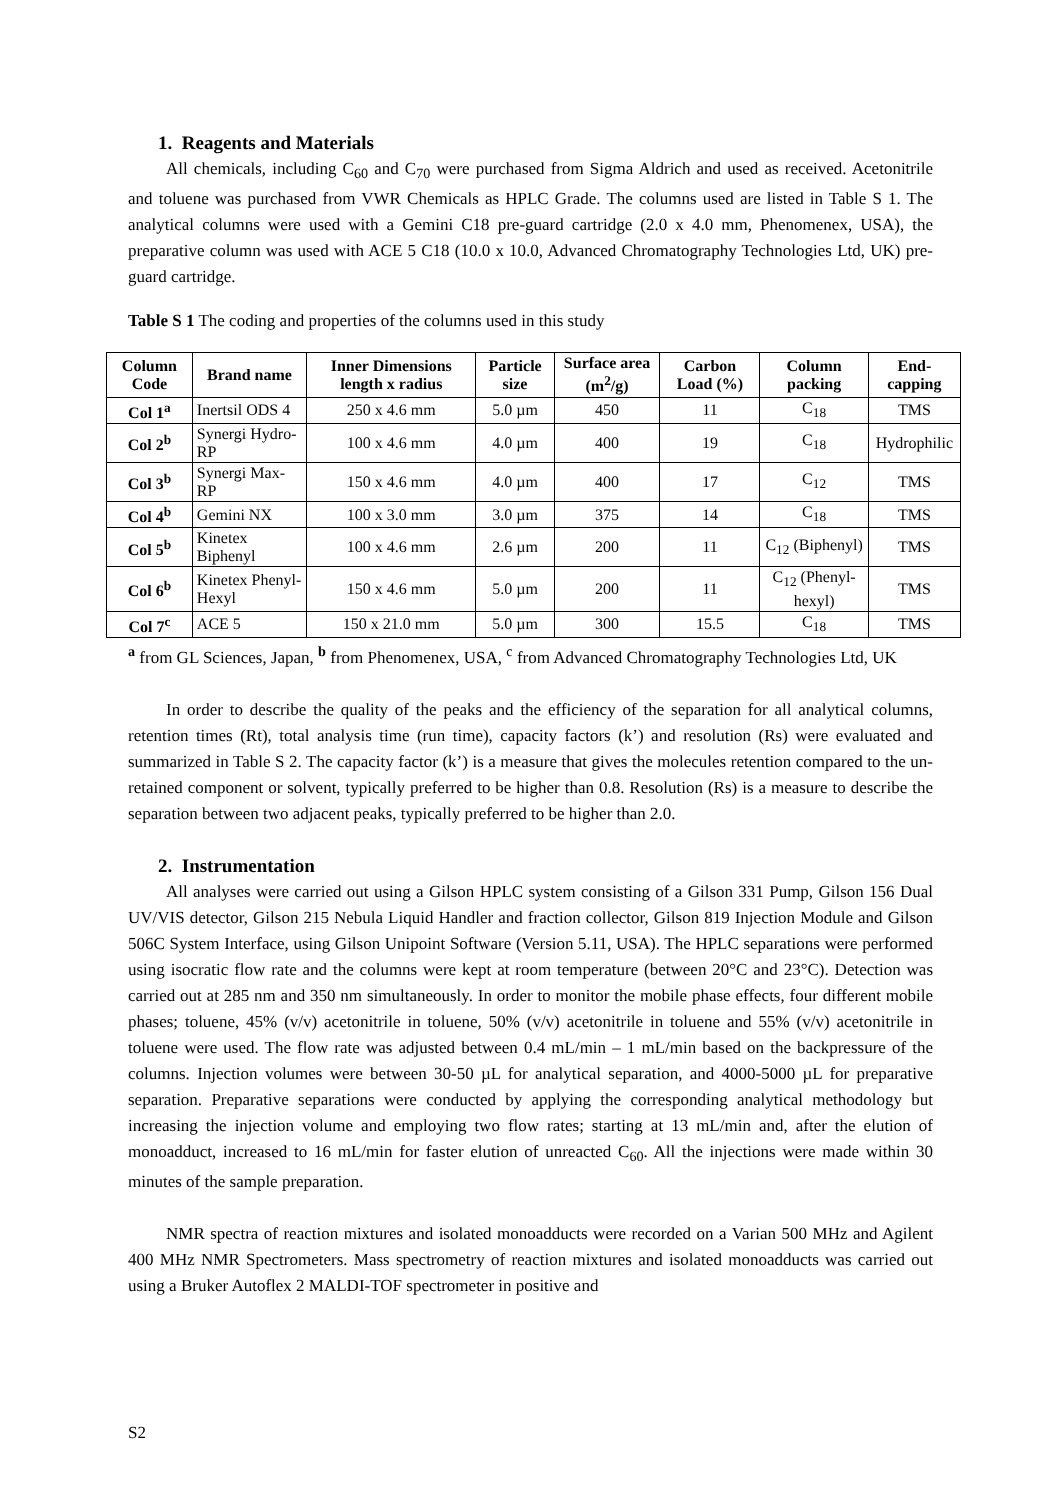1. Reagents and Materials
All chemicals, including C<sub>60</sub> and C<sub>70</sub> were purchased from Sigma Aldrich and used as received. Acetonitrile and toluene was purchased from VWR Chemicals as HPLC Grade. The columns used are listed in Table S 1. The analytical columns were used with a Gemini C18 pre-guard cartridge (2.0 x 4.0 mm, Phenomenex, USA), the preparative column was used with ACE 5 C18 (10.0 x 10.0, Advanced Chromatography Technologies Ltd, UK) pre-guard cartridge.
Table S 1 The coding and properties of the columns used in this study
| Column Code | Brand name | Inner Dimensions length x radius | Particle size | Surface area (m<sup>2</sup>/g) | Carbon Load (%) | Column packing | End-capping |
| --- | --- | --- | --- | --- | --- | --- | --- |
| Col 1<sup>a</sup> | Inertsil ODS 4 | 250 x 4.6 mm | 5.0 µm | 450 | 11 | C<sub>18</sub> | TMS |
| Col 2<sup>b</sup> | Synergi Hydro-RP | 100 x 4.6 mm | 4.0 µm | 400 | 19 | C<sub>18</sub> | Hydrophilic |
| Col 3<sup>b</sup> | Synergi Max-RP | 150 x 4.6 mm | 4.0 µm | 400 | 17 | C<sub>12</sub> | TMS |
| Col 4<sup>b</sup> | Gemini NX | 100 x 3.0 mm | 3.0 µm | 375 | 14 | C<sub>18</sub> | TMS |
| Col 5<sup>b</sup> | Kinetex Biphenyl | 100 x 4.6 mm | 2.6 µm | 200 | 11 | C<sub>12</sub> (Biphenyl) | TMS |
| Col 6<sup>b</sup> | Kinetex Phenyl-Hexyl | 150 x 4.6 mm | 5.0 µm | 200 | 11 | C<sub>12</sub> (Phenyl-hexyl) | TMS |
| Col 7<sup>c</sup> | ACE 5 | 150 x 21.0 mm | 5.0 µm | 300 | 15.5 | C<sub>18</sub> | TMS |
<sup>a</sup> from GL Sciences, Japan, <sup>b</sup> from Phenomenex, USA, <sup>c</sup> from Advanced Chromatography Technologies Ltd, UK
In order to describe the quality of the peaks and the efficiency of the separation for all analytical columns, retention times (Rt), total analysis time (run time), capacity factors (k’) and resolution (Rs) were evaluated and summarized in Table S 2. The capacity factor (k’) is a measure that gives the molecules retention compared to the un-retained component or solvent, typically preferred to be higher than 0.8. Resolution (Rs) is a measure to describe the separation between two adjacent peaks, typically preferred to be higher than 2.0.
2. Instrumentation
All analyses were carried out using a Gilson HPLC system consisting of a Gilson 331 Pump, Gilson 156 Dual UV/VIS detector, Gilson 215 Nebula Liquid Handler and fraction collector, Gilson 819 Injection Module and Gilson 506C System Interface, using Gilson Unipoint Software (Version 5.11, USA). The HPLC separations were performed using isocratic flow rate and the columns were kept at room temperature (between 20°C and 23°C). Detection was carried out at 285 nm and 350 nm simultaneously. In order to monitor the mobile phase effects, four different mobile phases; toluene, 45% (v/v) acetonitrile in toluene, 50% (v/v) acetonitrile in toluene and 55% (v/v) acetonitrile in toluene were used. The flow rate was adjusted between 0.4 mL/min – 1 mL/min based on the backpressure of the columns. Injection volumes were between 30-50 µL for analytical separation, and 4000-5000 µL for preparative separation. Preparative separations were conducted by applying the corresponding analytical methodology but increasing the injection volume and employing two flow rates; starting at 13 mL/min and, after the elution of monoadduct, increased to 16 mL/min for faster elution of unreacted C<sub>60</sub>. All the injections were made within 30 minutes of the sample preparation.
NMR spectra of reaction mixtures and isolated monoadducts were recorded on a Varian 500 MHz and Agilent 400 MHz NMR Spectrometers. Mass spectrometry of reaction mixtures and isolated monoadducts was carried out using a Bruker Autoflex 2 MALDI-TOF spectrometer in positive and
S2